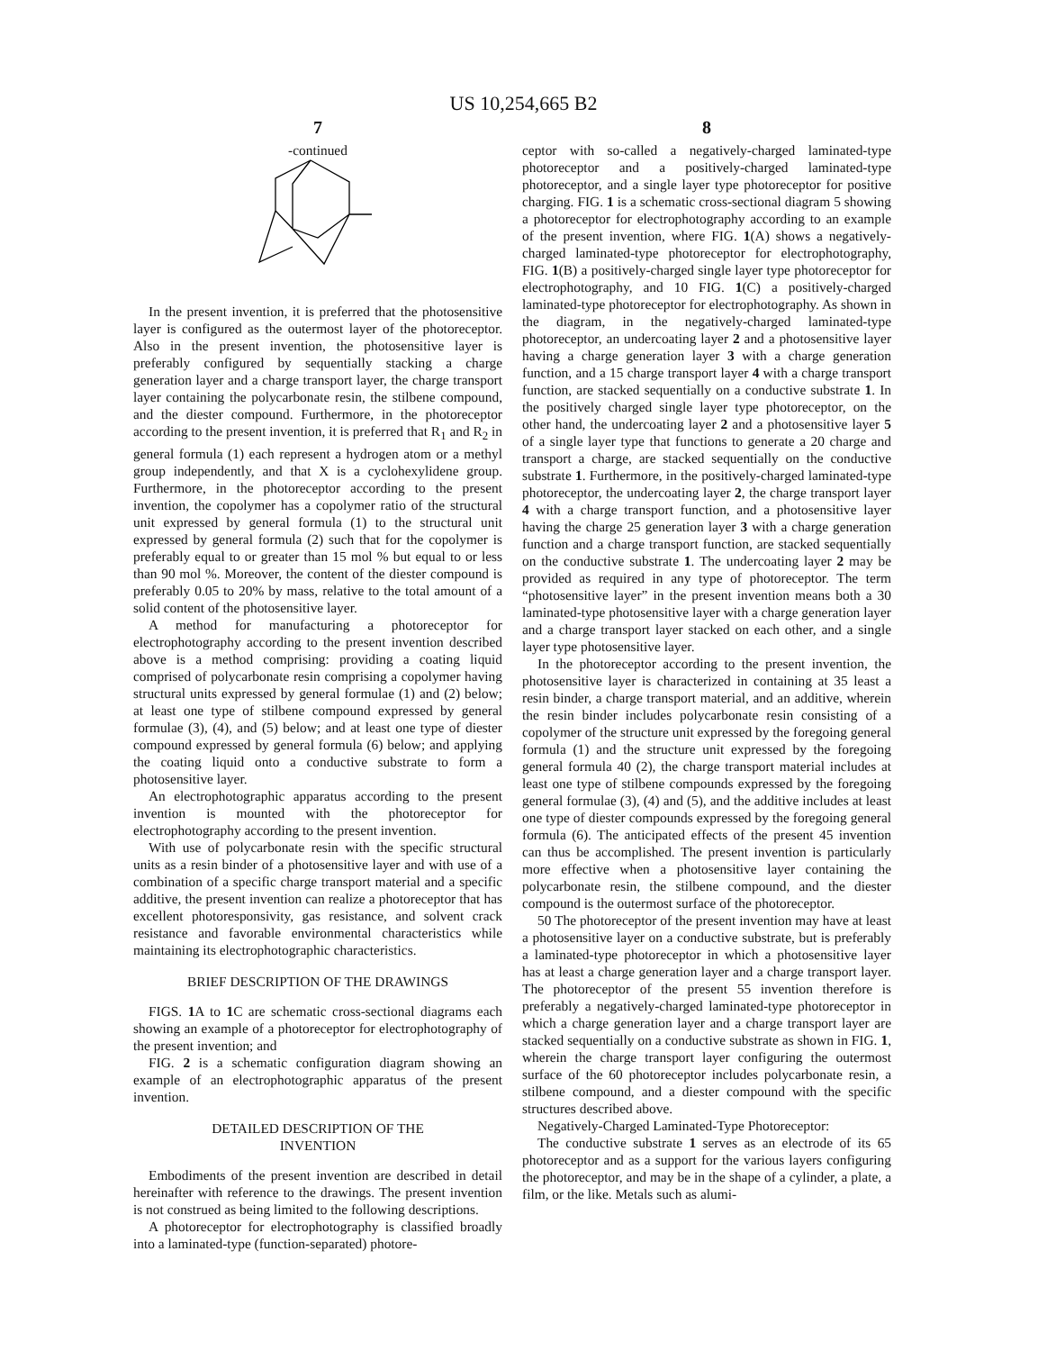US 10,254,665 B2
7
-continued
In the present invention, it is preferred that the photosensitive layer is configured as the outermost layer of the photoreceptor. Also in the present invention, the photosensitive layer is preferably configured by sequentially stacking a charge generation layer and a charge transport layer, the charge transport layer containing the polycarbonate resin, the stilbene compound, and the diester compound. Furthermore, in the photoreceptor according to the present invention, it is preferred that R<sub>1</sub> and R<sub>2</sub> in general formula (1) each represent a hydrogen atom or a methyl group independently, and that X is a cyclohexylidene group. Furthermore, in the photoreceptor according to the present invention, the copolymer has a copolymer ratio of the structural unit expressed by general formula (1) to the structural unit expressed by general formula (2) such that for the copolymer is preferably equal to or greater than 15 mol % but equal to or less than 90 mol %. Moreover, the content of the diester compound is preferably 0.05 to 20% by mass, relative to the total amount of a solid content of the photosensitive layer.
A method for manufacturing a photoreceptor for electrophotography according to the present invention described above is a method comprising: providing a coating liquid comprised of polycarbonate resin comprising a copolymer having structural units expressed by general formulae (1) and (2) below; at least one type of stilbene compound expressed by general formulae (3), (4), and (5) below; and at least one type of diester compound expressed by general formula (6) below; and applying the coating liquid onto a conductive substrate to form a photosensitive layer.
An electrophotographic apparatus according to the present invention is mounted with the photoreceptor for electrophotography according to the present invention.
With use of polycarbonate resin with the specific structural units as a resin binder of a photosensitive layer and with use of a combination of a specific charge transport material and a specific additive, the present invention can realize a photoreceptor that has excellent photoresponsivity, gas resistance, and solvent crack resistance and favorable environmental characteristics while maintaining its electrophotographic characteristics.
BRIEF DESCRIPTION OF THE DRAWINGS
FIGS. 1 A to 1 C are schematic cross-sectional diagrams each showing an example of a photoreceptor for electrophotography of the present invention; and
FIG. 2 is a schematic configuration diagram showing an example of an electrophotographic apparatus of the present invention.
DETAILED DESCRIPTION OF THE
INVENTION
Embodiments of the present invention are described in detail hereinafter with reference to the drawings. The present invention is not construed as being limited to the following descriptions.
A photoreceptor for electrophotography is classified broadly into a laminated-type (function-separated) photore-
8
ceptor with so-called a negatively-charged laminated-type photoreceptor and a positively-charged laminated-type photoreceptor, and a single layer type photoreceptor for positive charging. FIG. 1 is a schematic cross-sectional diagram 5 showing a photoreceptor for electrophotography according to an example of the present invention, where FIG. 1(A) shows a negatively-charged laminated-type photoreceptor for electrophotography, FIG. 1(B) a positively-charged single layer type photoreceptor for electrophotography, and 10 FIG. 1(C) a positively-charged laminated-type photoreceptor for electrophotography. As shown in the diagram, in the negatively-charged laminated-type photoreceptor, an undercoating layer 2 and a photosensitive layer having a charge generation layer 3 with a charge generation function, and a 15 charge transport layer 4 with a charge transport function, are stacked sequentially on a conductive substrate 1. In the positively charged single layer type photoreceptor, on the other hand, the undercoating layer 2 and a photosensitive layer 5 of a single layer type that functions to generate a 20 charge and transport a charge, are stacked sequentially on the conductive substrate 1. Furthermore, in the positively-charged laminated-type photoreceptor, the undercoating layer 2, the charge transport layer 4 with a charge transport function, and a photosensitive layer having the charge 25 generation layer 3 with a charge generation function and a charge transport function, are stacked sequentially on the conductive substrate 1. The undercoating layer 2 may be provided as required in any type of photoreceptor. The term “photosensitive layer” in the present invention means both a 30 laminated-type photosensitive layer with a charge generation layer and a charge transport layer stacked on each other, and a single layer type photosensitive layer.
In the photoreceptor according to the present invention, the photosensitive layer is characterized in containing at 35 least a resin binder, a charge transport material, and an additive, wherein the resin binder includes polycarbonate resin consisting of a copolymer of the structure unit expressed by the foregoing general formula (1) and the structure unit expressed by the foregoing general formula 40 (2), the charge transport material includes at least one type of stilbene compounds expressed by the foregoing general formulae (3), (4) and (5), and the additive includes at least one type of diester compounds expressed by the foregoing general formula (6). The anticipated effects of the present 45 invention can thus be accomplished. The present invention is particularly more effective when a photosensitive layer containing the polycarbonate resin, the stilbene compound, and the diester compound is the outermost surface of the photoreceptor.
50 The photoreceptor of the present invention may have at least a photosensitive layer on a conductive substrate, but is preferably a laminated-type photoreceptor in which a photosensitive layer has at least a charge generation layer and a charge transport layer. The photoreceptor of the present 55 invention therefore is preferably a negatively-charged laminated-type photoreceptor in which a charge generation layer and a charge transport layer are stacked sequentially on a conductive substrate as shown in FIG. 1, wherein the charge transport layer configuring the outermost surface of the 60 photoreceptor includes polycarbonate resin, a stilbene compound, and a diester compound with the specific structures described above.
Negatively-Charged Laminated-Type Photoreceptor:
The conductive substrate 1 serves as an electrode of its 65 photoreceptor and as a support for the various layers configuring the photoreceptor, and may be in the shape of a cylinder, a plate, a film, or the like. Metals such as alumi-